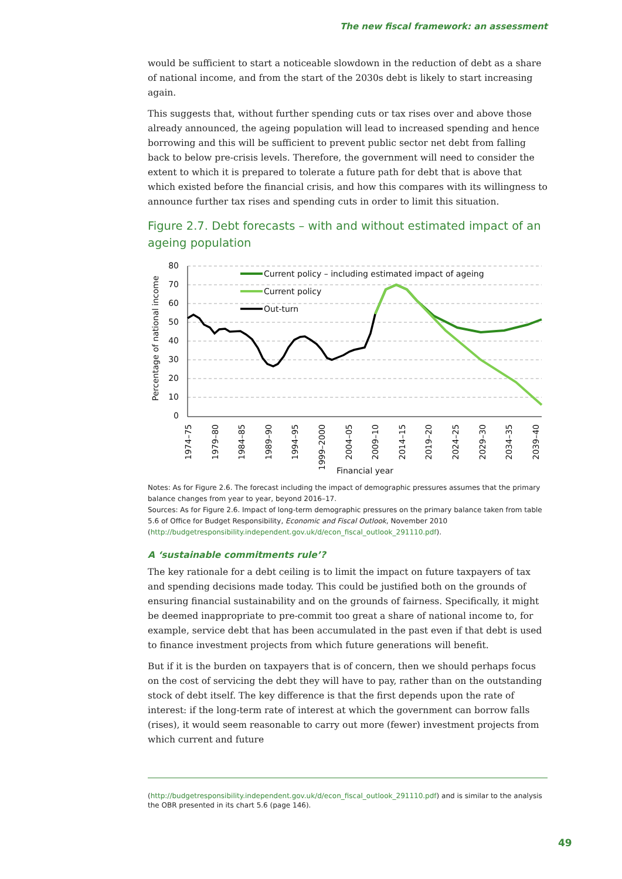The new fiscal framework: an assessment
would be sufficient to start a noticeable slowdown in the reduction of debt as a share of national income, and from the start of the 2030s debt is likely to start increasing again.
This suggests that, without further spending cuts or tax rises over and above those already announced, the ageing population will lead to increased spending and hence borrowing and this will be sufficient to prevent public sector net debt from falling back to below pre-crisis levels. Therefore, the government will need to consider the extent to which it is prepared to tolerate a future path for debt that is above that which existed before the financial crisis, and how this compares with its willingness to announce further tax rises and spending cuts in order to limit this situation.
Figure 2.7. Debt forecasts – with and without estimated impact of an ageing population
80
70
60
50
40
30
20
10
0
Percentage of national income
1974–75
1979–80
1984–85
1989–90
1994–95
1999–2000
2004–05
2009–10
2014–15
2019–20
2024–25
2029–30
2034–35
2039–40
Financial year
Current policy – including estimated impact of ageing
Current policy
Out-turn
Notes: As for Figure 2.6. The forecast including the impact of demographic pressures assumes that the primary balance changes from year to year, beyond 2016–17.
Sources: As for Figure 2.6. Impact of long-term demographic pressures on the primary balance taken from table 5.6 of Office for Budget Responsibility, Economic and Fiscal Outlook, November 2010 (http://budgetresponsibility.independent.gov.uk/d/econ_fiscal_outlook_291110.pdf).
A ‘sustainable commitments rule’?
The key rationale for a debt ceiling is to limit the impact on future taxpayers of tax and spending decisions made today. This could be justified both on the grounds of ensuring financial sustainability and on the grounds of fairness. Specifically, it might be deemed inappropriate to pre-commit too great a share of national income to, for example, service debt that has been accumulated in the past even if that debt is used to finance investment projects from which future generations will benefit.
But if it is the burden on taxpayers that is of concern, then we should perhaps focus on the cost of servicing the debt they will have to pay, rather than on the outstanding stock of debt itself. The key difference is that the first depends upon the rate of interest: if the long-term rate of interest at which the government can borrow falls (rises), it would seem reasonable to carry out more (fewer) investment projects from which current and future
(http://budgetresponsibility.independent.gov.uk/d/econ_fiscal_outlook_291110.pdf) and is similar to the analysis the OBR presented in its chart 5.6 (page 146).
49